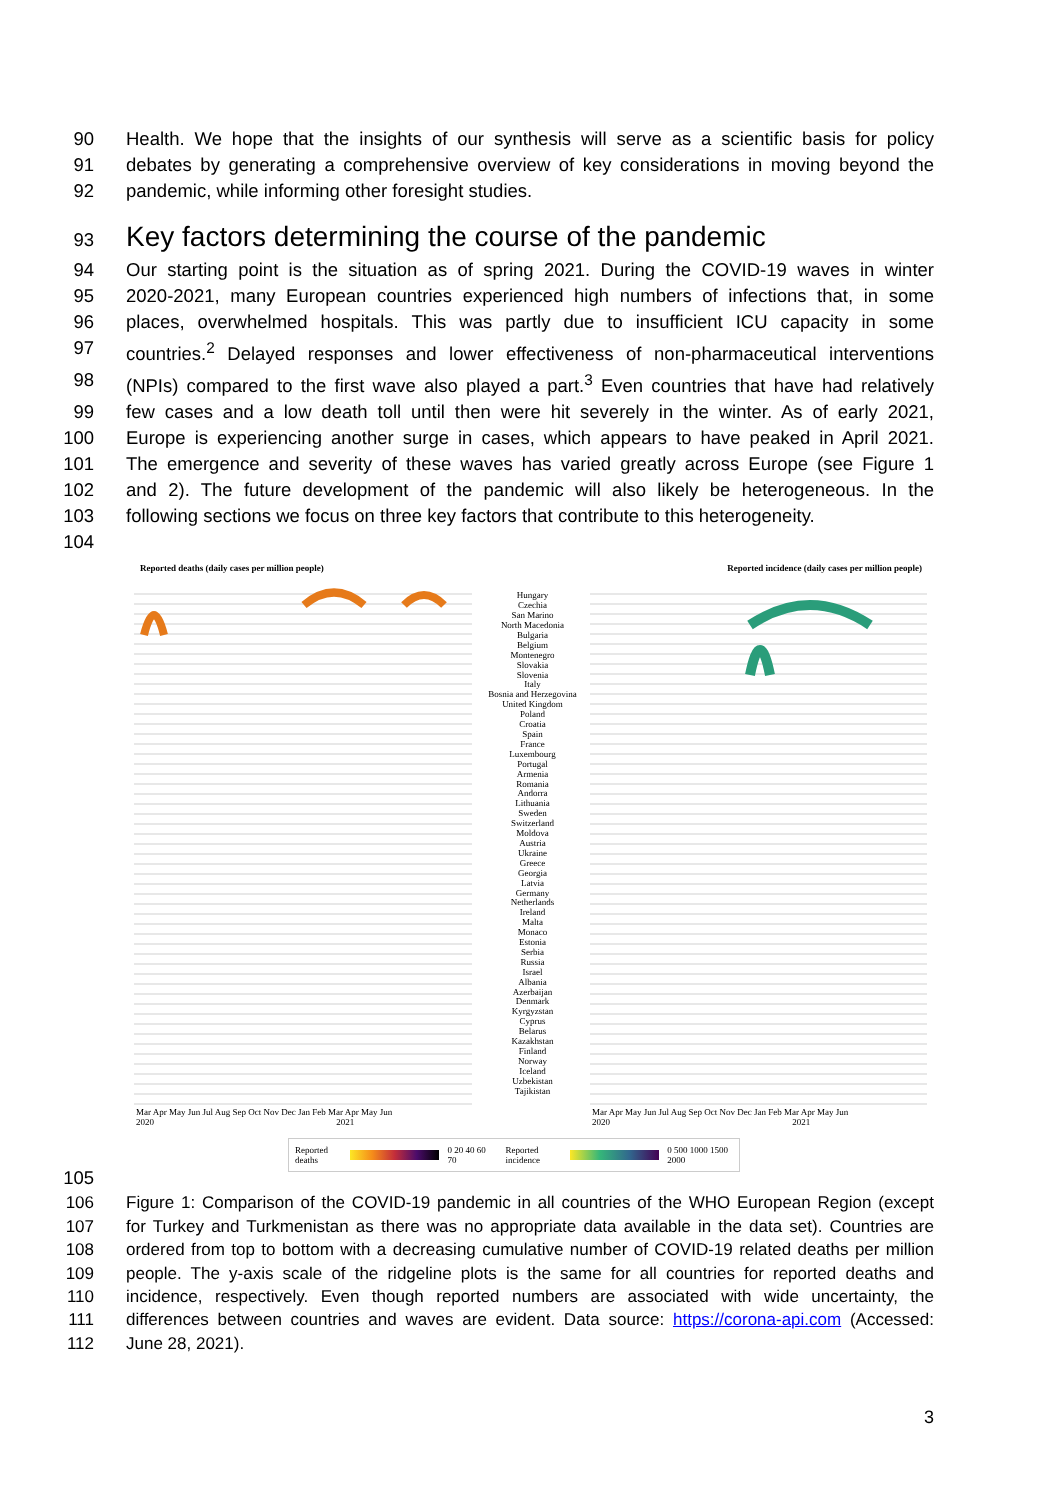90 Health. We hope that the insights of our synthesis will serve as a scientific basis for policy
91 debates by generating a comprehensive overview of key considerations in moving beyond the
92 pandemic, while informing other foresight studies.
93
Key factors determining the course of the pandemic
94 Our starting point is the situation as of spring 2021. During the COVID-19 waves in winter
95 2020-2021, many European countries experienced high numbers of infections that, in some
96 places, overwhelmed hospitals. This was partly due to insufficient ICU capacity in some
97 countries.<sup>2</sup> Delayed responses and lower effectiveness of non-pharmaceutical interventions
98 (NPIs) compared to the first wave also played a part.<sup>3</sup> Even countries that have had relatively
99 few cases and a low death toll until then were hit severely in the winter. As of early 2021,
100 Europe is experiencing another surge in cases, which appears to have peaked in April 2021.
101 The emergence and severity of these waves has varied greatly across Europe (see Figure 1
102 and 2). The future development of the pandemic will also likely be heterogeneous. In the
103 following sections we focus on three key factors that contribute to this heterogeneity.
104
Reported deaths (daily cases per million people)
Reported incidence (daily cases per million people)
Hungary
Czechia
San Marino
North Macedonia
Bulgaria
Belgium
Montenegro
Slovakia
Slovenia
Italy
Bosnia and Herzegovina
United Kingdom
Poland
Croatia
Spain
France
Luxembourg
Portugal
Armenia
Romania
Andorra
Lithuania
Sweden
Switzerland
Moldova
Austria
Ukraine
Greece
Georgia
Latvia
Germany
Netherlands
Ireland
Malta
Monaco
Estonia
Serbia
Russia
Israel
Albania
Azerbaijan
Denmark
Kyrgyzstan
Cyprus
Belarus
Kazakhstan
Finland
Norway
Iceland
Uzbekistan
Tajikistan
Mar Apr May Jun Jul Aug Sep Oct Nov Dec Jan Feb Mar Apr May Jun
2020 2021
Mar Apr May Jun Jul Aug Sep Oct Nov Dec Jan Feb Mar Apr May Jun
2020 2021
Reported deaths 0 20 40 60 70 Reported incidence 0 500 1000 1500 2000
105
106 Figure 1: Comparison of the COVID-19 pandemic in all countries of the WHO European Region (except
107 for Turkey and Turkmenistan as there was no appropriate data available in the data set). Countries are
108 ordered from top to bottom with a decreasing cumulative number of COVID-19 related deaths per million
109 people. The y-axis scale of the ridgeline plots is the same for all countries for reported deaths and
110 incidence, respectively. Even though reported numbers are associated with wide uncertainty, the
111 differences between countries and waves are evident. Data source: https://corona-api.com (Accessed:
112 June 28, 2021).
3